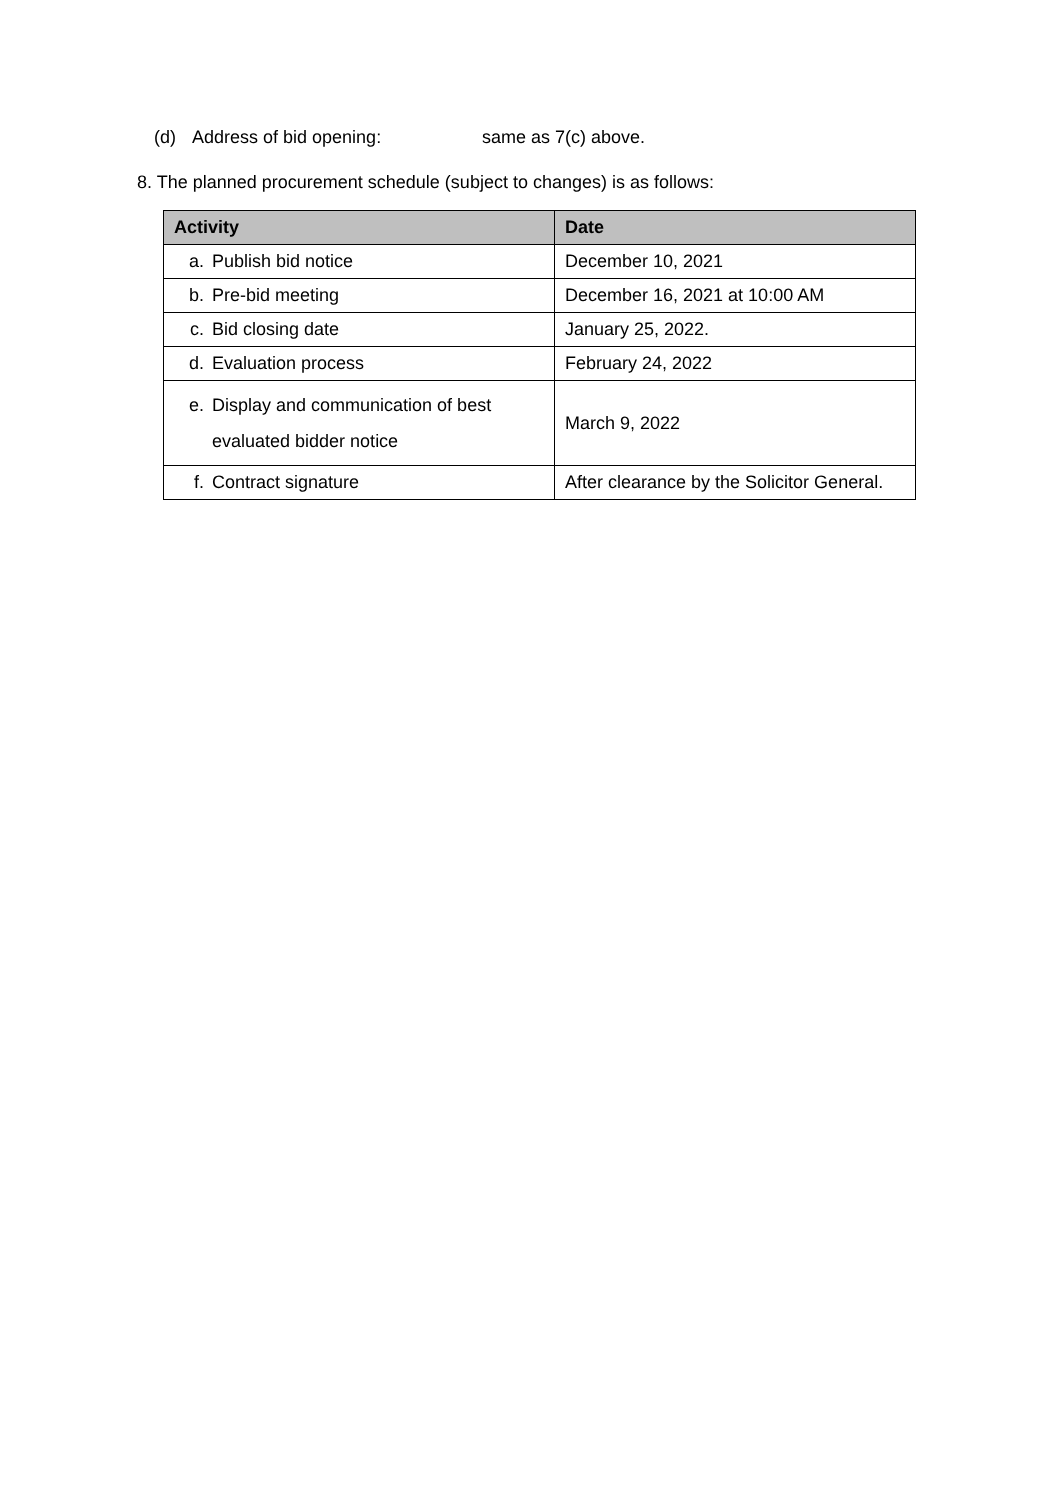(d) Address of bid opening: same as 7(c) above.
8. The planned procurement schedule (subject to changes) is as follows:
| Activity | Date |
| --- | --- |
| a. Publish bid notice | December 10, 2021 |
| b. Pre-bid meeting | December 16, 2021 at 10:00 AM |
| c. Bid closing date | January 25, 2022. |
| d. Evaluation process | February 24, 2022 |
| e. Display and communication of best evaluated bidder notice | March 9, 2022 |
| f. Contract signature | After clearance by the Solicitor General. |